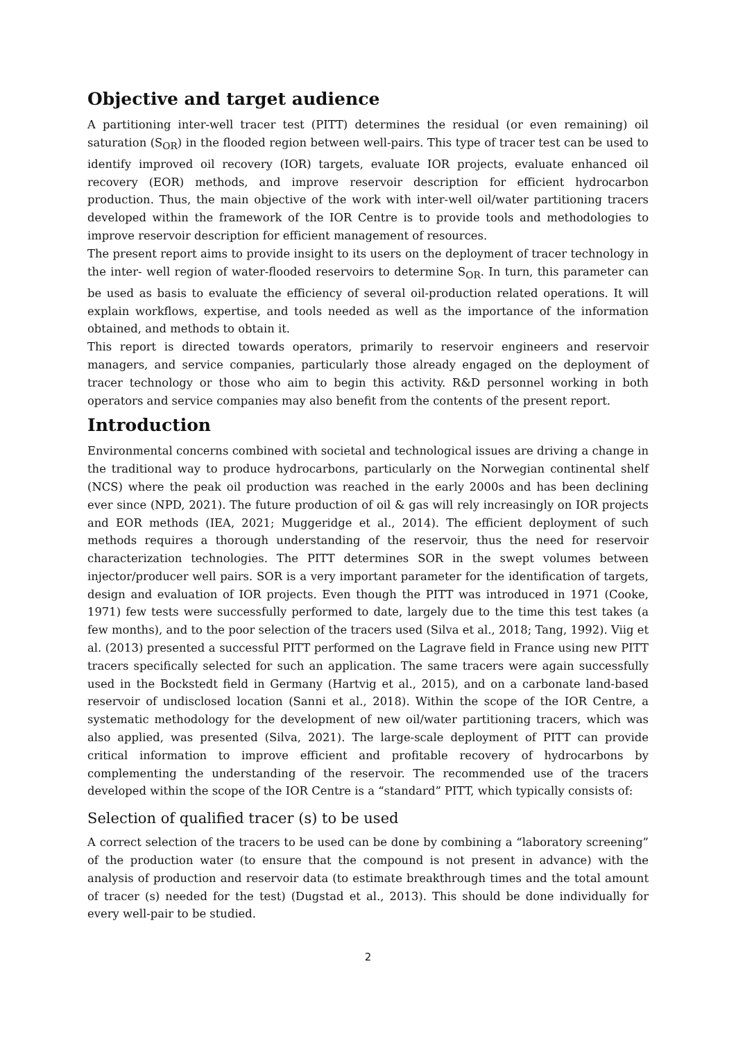Objective and target audience
A partitioning inter-well tracer test (PITT) determines the residual (or even remaining) oil saturation (S<sub>OR</sub>) in the flooded region between well-pairs. This type of tracer test can be used to identify improved oil recovery (IOR) targets, evaluate IOR projects, evaluate enhanced oil recovery (EOR) methods, and improve reservoir description for efficient hydrocarbon production. Thus, the main objective of the work with inter-well oil/water partitioning tracers developed within the framework of the IOR Centre is to provide tools and methodologies to improve reservoir description for efficient management of resources.
The present report aims to provide insight to its users on the deployment of tracer technology in the inter- well region of water-flooded reservoirs to determine S<sub>OR</sub>. In turn, this parameter can be used as basis to evaluate the efficiency of several oil-production related operations. It will explain workflows, expertise, and tools needed as well as the importance of the information obtained, and methods to obtain it.
This report is directed towards operators, primarily to reservoir engineers and reservoir managers, and service companies, particularly those already engaged on the deployment of tracer technology or those who aim to begin this activity. R&D personnel working in both operators and service companies may also benefit from the contents of the present report.
Introduction
Environmental concerns combined with societal and technological issues are driving a change in the traditional way to produce hydrocarbons, particularly on the Norwegian continental shelf (NCS) where the peak oil production was reached in the early 2000s and has been declining ever since (NPD, 2021). The future production of oil & gas will rely increasingly on IOR projects and EOR methods (IEA, 2021; Muggeridge et al., 2014). The efficient deployment of such methods requires a thorough understanding of the reservoir, thus the need for reservoir characterization technologies. The PITT determines SOR in the swept volumes between injector/producer well pairs. SOR is a very important parameter for the identification of targets, design and evaluation of IOR projects. Even though the PITT was introduced in 1971 (Cooke, 1971) few tests were successfully performed to date, largely due to the time this test takes (a few months), and to the poor selection of the tracers used (Silva et al., 2018; Tang, 1992). Viig et al. (2013) presented a successful PITT performed on the Lagrave field in France using new PITT tracers specifically selected for such an application. The same tracers were again successfully used in the Bockstedt field in Germany (Hartvig et al., 2015), and on a carbonate land-based reservoir of undisclosed location (Sanni et al., 2018). Within the scope of the IOR Centre, a systematic methodology for the development of new oil/water partitioning tracers, which was also applied, was presented (Silva, 2021). The large-scale deployment of PITT can provide critical information to improve efficient and profitable recovery of hydrocarbons by complementing the understanding of the reservoir. The recommended use of the tracers developed within the scope of the IOR Centre is a “standard” PITT, which typically consists of:
Selection of qualified tracer (s) to be used
A correct selection of the tracers to be used can be done by combining a “laboratory screening” of the production water (to ensure that the compound is not present in advance) with the analysis of production and reservoir data (to estimate breakthrough times and the total amount of tracer (s) needed for the test) (Dugstad et al., 2013). This should be done individually for every well-pair to be studied.
2